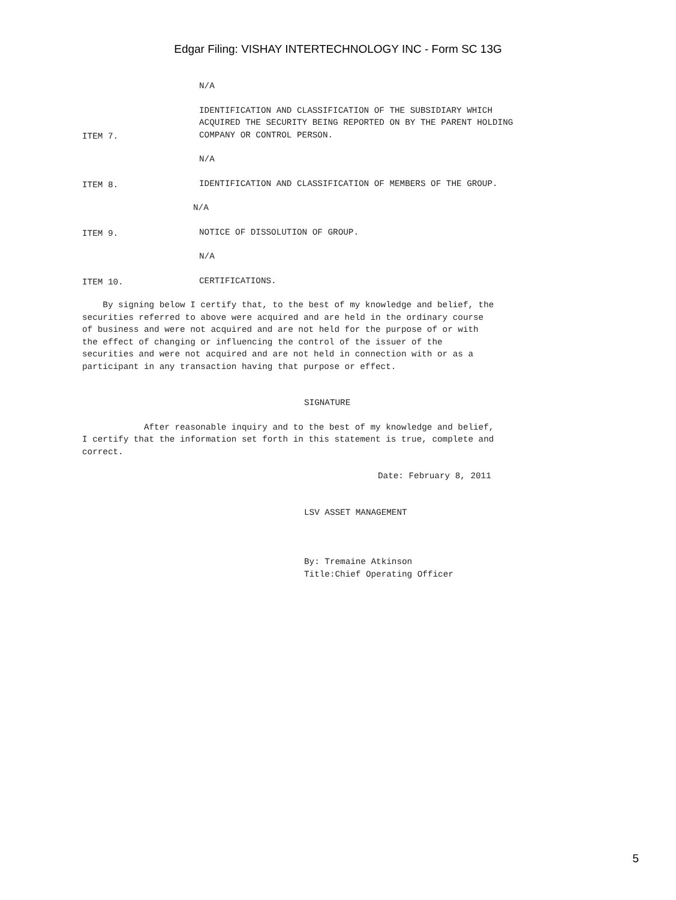Edgar Filing: VISHAY INTERTECHNOLOGY INC - Form SC 13G
N/A
ITEM 7.
IDENTIFICATION AND CLASSIFICATION OF THE SUBSIDIARY WHICH
ACQUIRED THE SECURITY BEING REPORTED ON BY THE PARENT HOLDING
COMPANY OR CONTROL PERSON.
N/A
ITEM 8.
IDENTIFICATION AND CLASSIFICATION OF MEMBERS OF THE GROUP.
N/A
ITEM 9.
NOTICE OF DISSOLUTION OF GROUP.
N/A
ITEM 10.
CERTIFICATIONS.
By signing below I certify that, to the best of my knowledge and belief, the
securities referred to above were acquired and are held in the ordinary course
of business and were not acquired and are not held for the purpose of or with
the effect of changing or influencing the control of the issuer of the
securities and were not acquired and are not held in connection with or as a
participant in any transaction having that purpose or effect.
SIGNATURE
After reasonable inquiry and to the best of my knowledge and belief,
I certify that the information set forth in this statement is true, complete and
correct.
Date: February 8, 2011
LSV ASSET MANAGEMENT
By: Tremaine Atkinson
Title:Chief Operating Officer
5